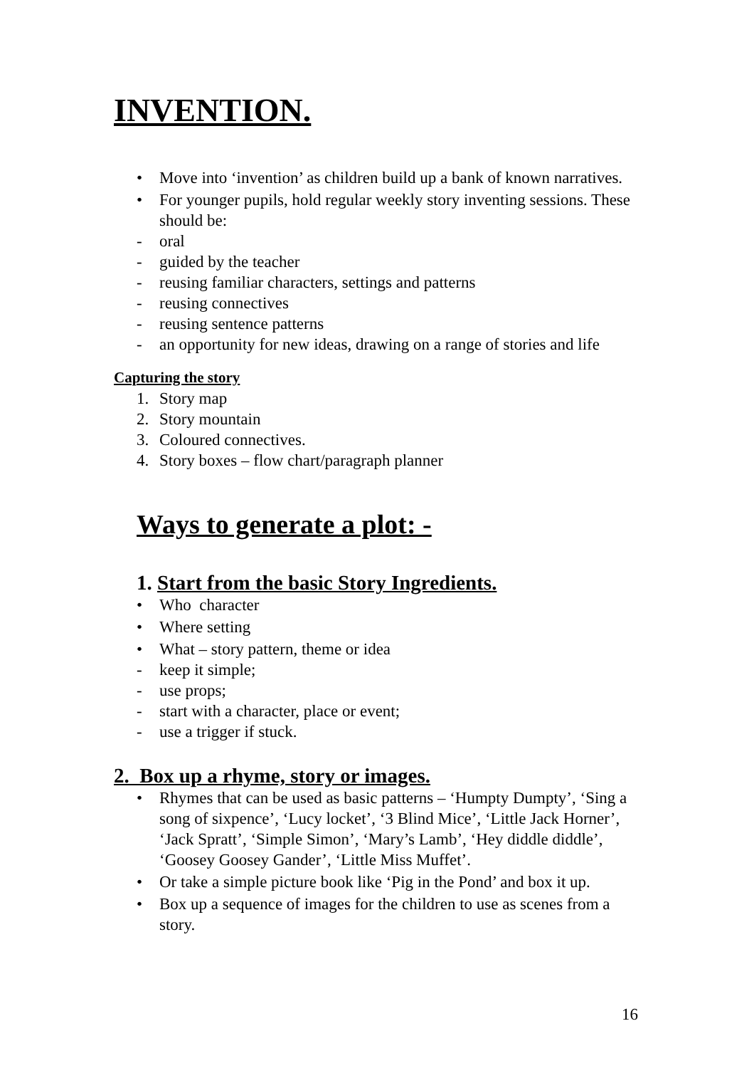INVENTION.
• Move into ‘invention’ as children build up a bank of known narratives.
• For younger pupils, hold regular weekly story inventing sessions. These should be:
- oral
- guided by the teacher
- reusing familiar characters, settings and patterns
- reusing connectives
- reusing sentence patterns
- an opportunity for new ideas, drawing on a range of stories and life
Capturing the story
1. Story map
2. Story mountain
3. Coloured connectives.
4. Story boxes – flow chart/paragraph planner
Ways to generate a plot: -
1. Start from the basic Story Ingredients.
• Who character
• Where setting
• What – story pattern, theme or idea
- keep it simple;
- use props;
- start with a character, place or event;
- use a trigger if stuck.
2. Box up a rhyme, story or images.
• Rhymes that can be used as basic patterns – ‘Humpty Dumpty’, ‘Sing a song of sixpence’, ‘Lucy locket’, ‘3 Blind Mice’, ‘Little Jack Horner’, ‘Jack Spratt’, ‘Simple Simon’, ‘Mary’s Lamb’, ‘Hey diddle diddle’, ‘Goosey Goosey Gander’, ‘Little Miss Muffet’.
• Or take a simple picture book like ‘Pig in the Pond’ and box it up.
• Box up a sequence of images for the children to use as scenes from a story.
16